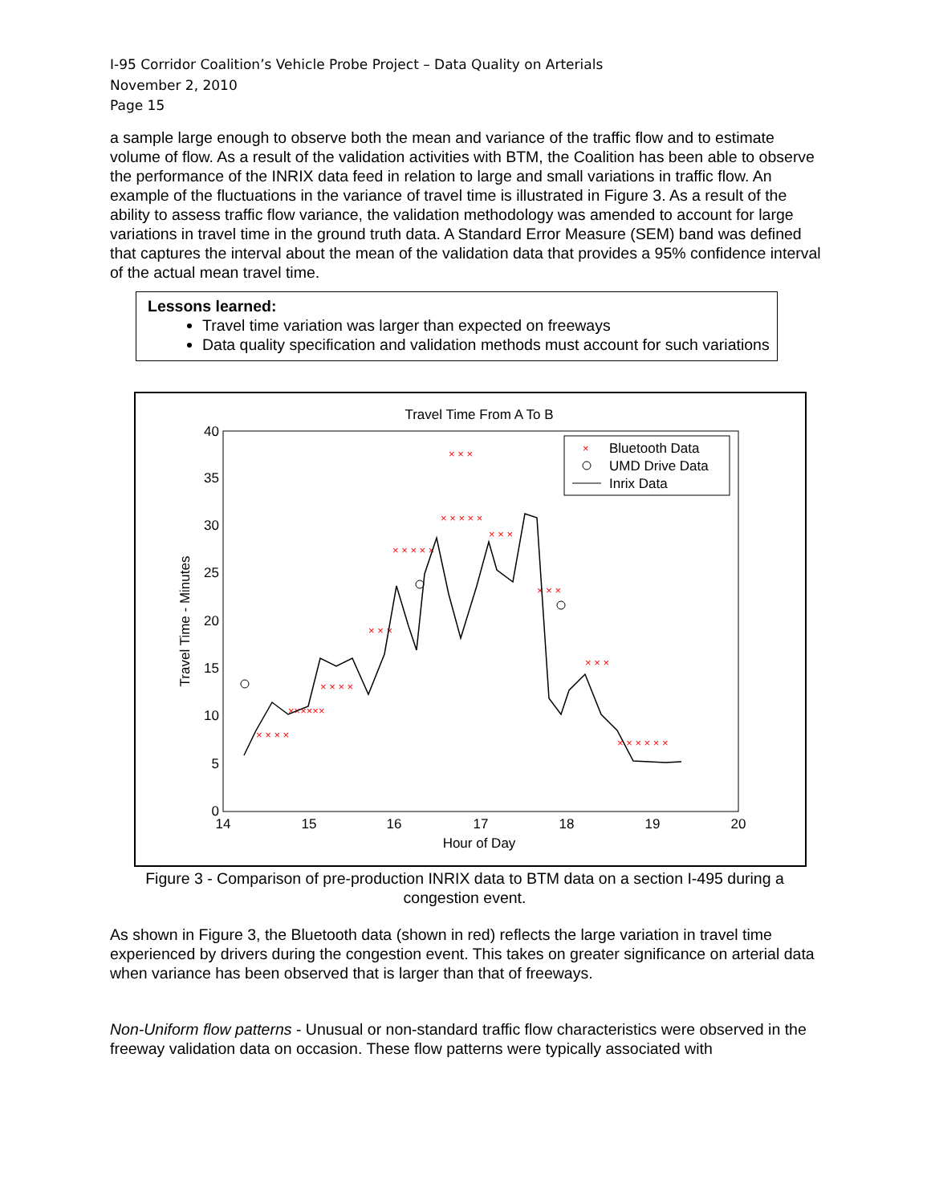I-95 Corridor Coalition’s Vehicle Probe Project – Data Quality on Arterials
November 2, 2010
Page 15
a sample large enough to observe both the mean and variance of the traffic flow and to estimate volume of flow. As a result of the validation activities with BTM, the Coalition has been able to observe the performance of the INRIX data feed in relation to large and small variations in traffic flow. An example of the fluctuations in the variance of travel time is illustrated in Figure 3. As a result of the ability to assess traffic flow variance, the validation methodology was amended to account for large variations in travel time in the ground truth data. A Standard Error Measure (SEM) band was defined that captures the interval about the mean of the validation data that provides a 95% confidence interval of the actual mean travel time.
Lessons learned:
Travel time variation was larger than expected on freeways
Data quality specification and validation methods must account for such variations
Travel Time From A To B
40
35
30
25
20
15
10
5
0
14
15
16
17
18
19
20
Hour of Day
Travel Time - Minutes
× × × ×
××××××
× × × ×
× × ×
× × × × ×
× × × × ×
× × ×
× × ×
× × ×
× × ×
× × × × × ×
×
Bluetooth Data
UMD Drive Data
Inrix Data
Figure 3 - Comparison of pre-production INRIX data to BTM data on a section I-495 during a congestion event.
As shown in Figure 3, the Bluetooth data (shown in red) reflects the large variation in travel time experienced by drivers during the congestion event. This takes on greater significance on arterial data when variance has been observed that is larger than that of freeways.
Non-Uniform flow patterns - Unusual or non-standard traffic flow characteristics were observed in the freeway validation data on occasion. These flow patterns were typically associated with